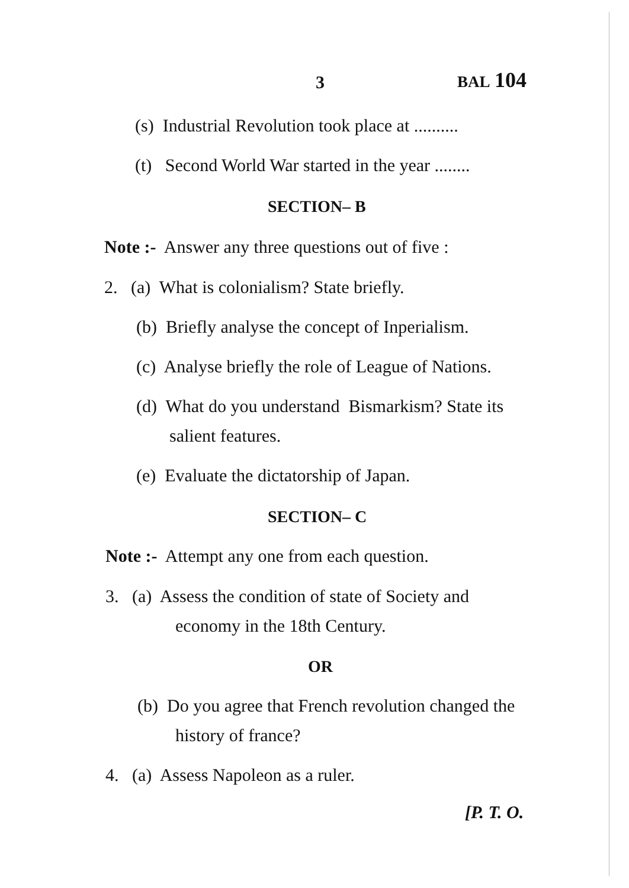3 BAL 104
(s) Industrial Revolution took place at ..........
(t) Second World War started in the year ........
SECTION– B
Note :- Answer any three questions out of five :
2. (a) What is colonialism? State briefly.
(b) Briefly analyse the concept of Inperialism.
(c) Analyse briefly the role of League of Nations.
(d) What do you understand Bismarkism? State its
salient features.
(e) Evaluate the dictatorship of Japan.
SECTION– C
Note :- Attempt any one from each question.
3. (a) Assess the condition of state of Society and
economy in the 18th Century.
OR
(b) Do you agree that French revolution changed the
history of france?
4. (a) Assess Napoleon as a ruler.
[P. T. O.